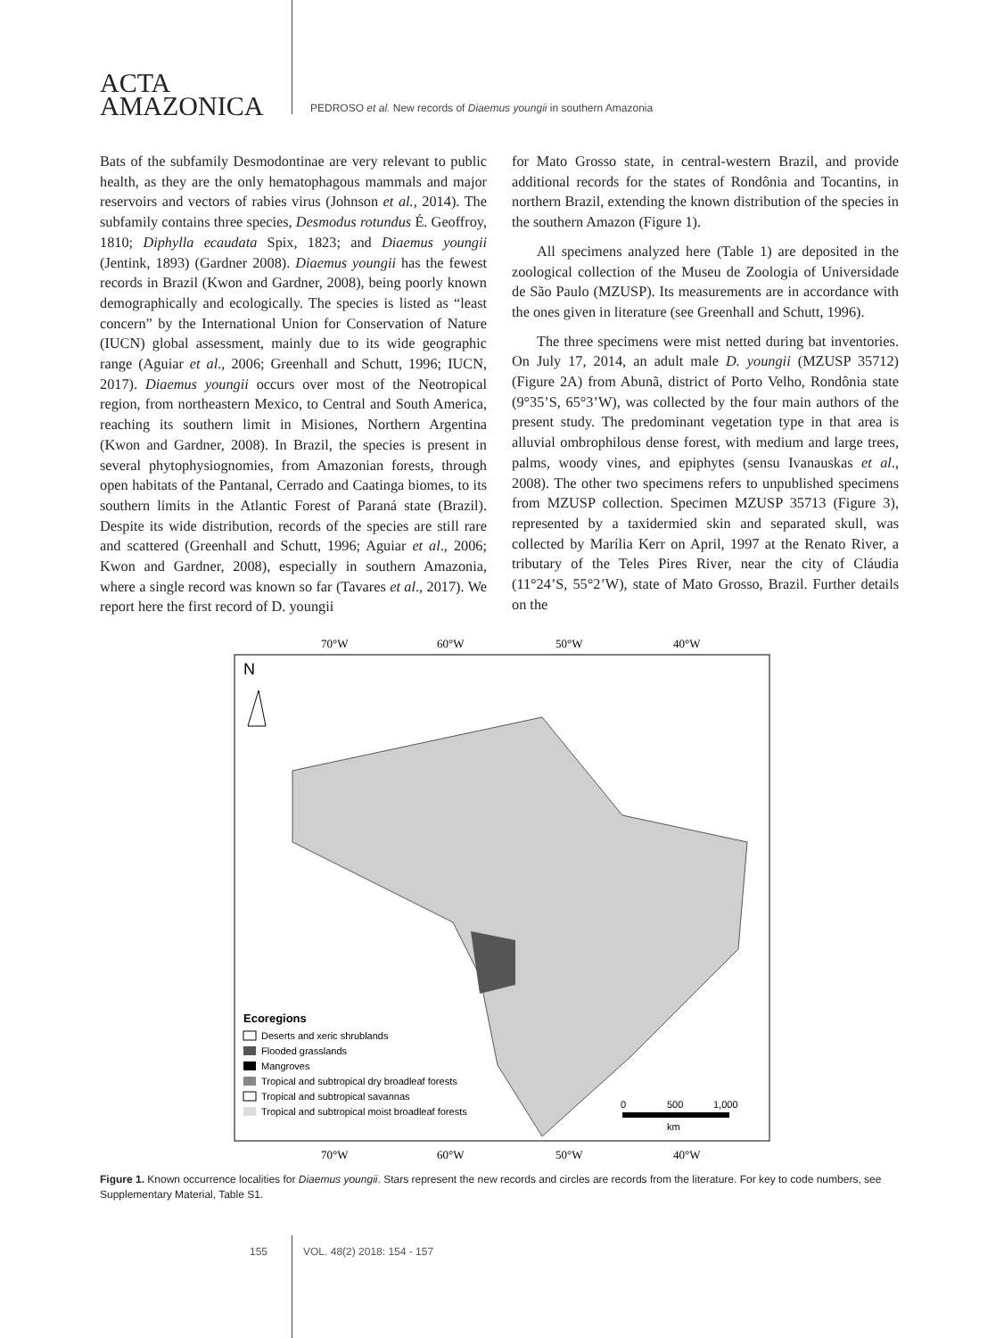ACTA
AMAZONICA
PEDROSO et al. New records of Diaemus youngii in southern Amazonia
Bats of the subfamily Desmodontinae are very relevant to public health, as they are the only hematophagous mammals and major reservoirs and vectors of rabies virus (Johnson et al., 2014). The subfamily contains three species, Desmodus rotundus É. Geoffroy, 1810; Diphylla ecaudata Spix, 1823; and Diaemus youngii (Jentink, 1893) (Gardner 2008). Diaemus youngii has the fewest records in Brazil (Kwon and Gardner, 2008), being poorly known demographically and ecologically. The species is listed as “least concern” by the International Union for Conservation of Nature (IUCN) global assessment, mainly due to its wide geographic range (Aguiar et al., 2006; Greenhall and Schutt, 1996; IUCN, 2017). Diaemus youngii occurs over most of the Neotropical region, from northeastern Mexico, to Central and South America, reaching its southern limit in Misiones, Northern Argentina (Kwon and Gardner, 2008). In Brazil, the species is present in several phytophysiognomies, from Amazonian forests, through open habitats of the Pantanal, Cerrado and Caatinga biomes, to its southern limits in the Atlantic Forest of Paraná state (Brazil). Despite its wide distribution, records of the species are still rare and scattered (Greenhall and Schutt, 1996; Aguiar et al., 2006; Kwon and Gardner, 2008), especially in southern Amazonia, where a single record was known so far (Tavares et al., 2017). We report here the first record of D. youngii
for Mato Grosso state, in central-western Brazil, and provide additional records for the states of Rondônia and Tocantins, in northern Brazil, extending the known distribution of the species in the southern Amazon (Figure 1).
All specimens analyzed here (Table 1) are deposited in the zoological collection of the Museu de Zoologia of Universidade de São Paulo (MZUSP). Its measurements are in accordance with the ones given in literature (see Greenhall and Schutt, 1996).
The three specimens were mist netted during bat inventories. On July 17, 2014, an adult male D. youngii (MZUSP 35712) (Figure 2A) from Abunã, district of Porto Velho, Rondônia state (9°35’S, 65°3’W), was collected by the four main authors of the present study. The predominant vegetation type in that area is alluvial ombrophilous dense forest, with medium and large trees, palms, woody vines, and epiphytes (sensu Ivanauskas et al., 2008). The other two specimens refers to unpublished specimens from MZUSP collection. Specimen MZUSP 35713 (Figure 3), represented by a taxidermied skin and separated skull, was collected by Marília Kerr on April, 1997 at the Renato River, a tributary of the Teles Pires River, near the city of Cláudia (11°24’S, 55°2’W), state of Mato Grosso, Brazil. Further details on the
70°W
60°W
50°W
40°W
N
Deserts and xeric shrublands
Flooded grasslands
Mangroves
Tropical and subtropical dry broadleaf forests
Tropical and subtropical savannas
Tropical and subtropical moist broadleaf forests
Ecoregions
0
500
1,000
km
70°W
60°W
50°W
40°W
Figure 1. Known occurrence localities for Diaemus youngii. Stars represent the new records and circles are records from the literature. For key to code numbers, see Supplementary Material, Table S1.
155 VOL. 48(2) 2018: 154 - 157